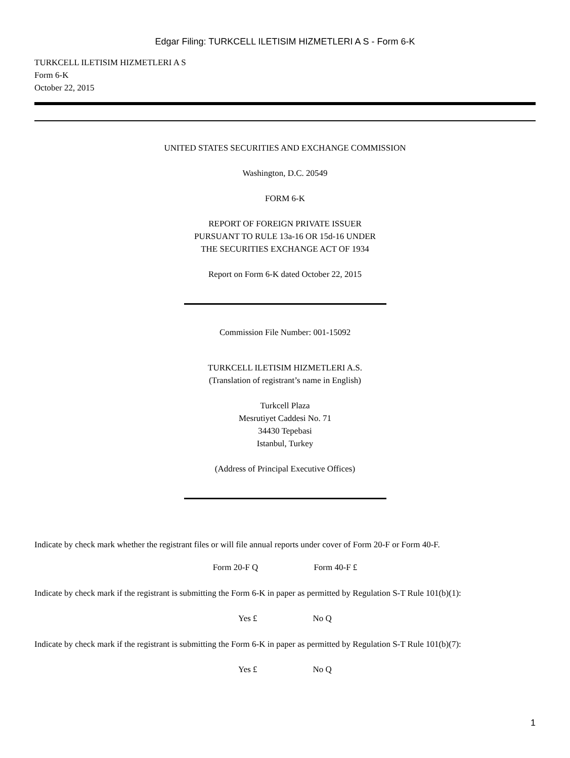Edgar Filing: TURKCELL ILETISIM HIZMETLERI A S - Form 6-K
TURKCELL ILETISIM HIZMETLERI A S
Form 6-K
October 22, 2015
UNITED STATES SECURITIES AND EXCHANGE COMMISSION
Washington, D.C. 20549
FORM 6-K
REPORT OF FOREIGN PRIVATE ISSUER
PURSUANT TO RULE 13a-16 OR 15d-16 UNDER
THE SECURITIES EXCHANGE ACT OF 1934
Report on Form 6-K dated October 22, 2015
Commission File Number: 001-15092
TURKCELL ILETISIM HIZMETLERI A.S.
(Translation of registrant’s name in English)
Turkcell Plaza
Mesrutiyet Caddesi No. 71
34430 Tepebasi
Istanbul, Turkey
(Address of Principal Executive Offices)
Indicate by check mark whether the registrant files or will file annual reports under cover of Form 20-F or Form 40-F.
Form 20-F Q Form 40-F £
Indicate by check mark if the registrant is submitting the Form 6-K in paper as permitted by Regulation S-T Rule 101(b)(1):
Yes £ No Q
Indicate by check mark if the registrant is submitting the Form 6-K in paper as permitted by Regulation S-T Rule 101(b)(7):
Yes £ No Q
1